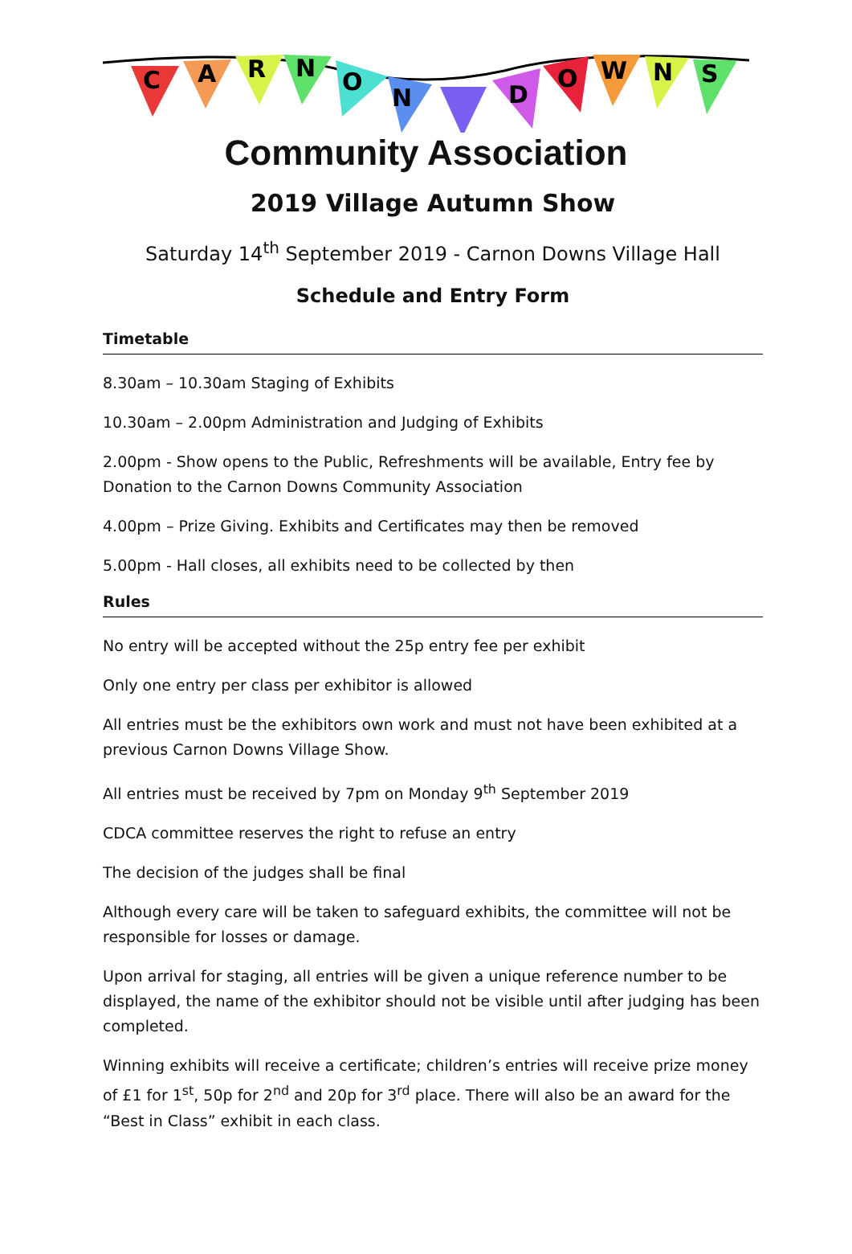C
A
R
N
O
N
D
O
W
N
S
Community Association
2019 Village Autumn Show
Saturday 14<sup>th</sup> September 2019 - Carnon Downs Village Hall
Schedule and Entry Form
Timetable
8.30am – 10.30am Staging of Exhibits
10.30am – 2.00pm Administration and Judging of Exhibits
2.00pm - Show opens to the Public, Refreshments will be available, Entry fee by Donation to the Carnon Downs Community Association
4.00pm – Prize Giving. Exhibits and Certificates may then be removed
5.00pm - Hall closes, all exhibits need to be collected by then
Rules
No entry will be accepted without the 25p entry fee per exhibit
Only one entry per class per exhibitor is allowed
All entries must be the exhibitors own work and must not have been exhibited at a previous Carnon Downs Village Show.
All entries must be received by 7pm on Monday 9<sup>th</sup> September 2019
CDCA committee reserves the right to refuse an entry
The decision of the judges shall be final
Although every care will be taken to safeguard exhibits, the committee will not be responsible for losses or damage.
Upon arrival for staging, all entries will be given a unique reference number to be displayed, the name of the exhibitor should not be visible until after judging has been completed.
Winning exhibits will receive a certificate; children’s entries will receive prize money of £1 for 1<sup>st</sup>, 50p for 2<sup>nd</sup> and 20p for 3<sup>rd</sup> place. There will also be an award for the “Best in Class” exhibit in each class.